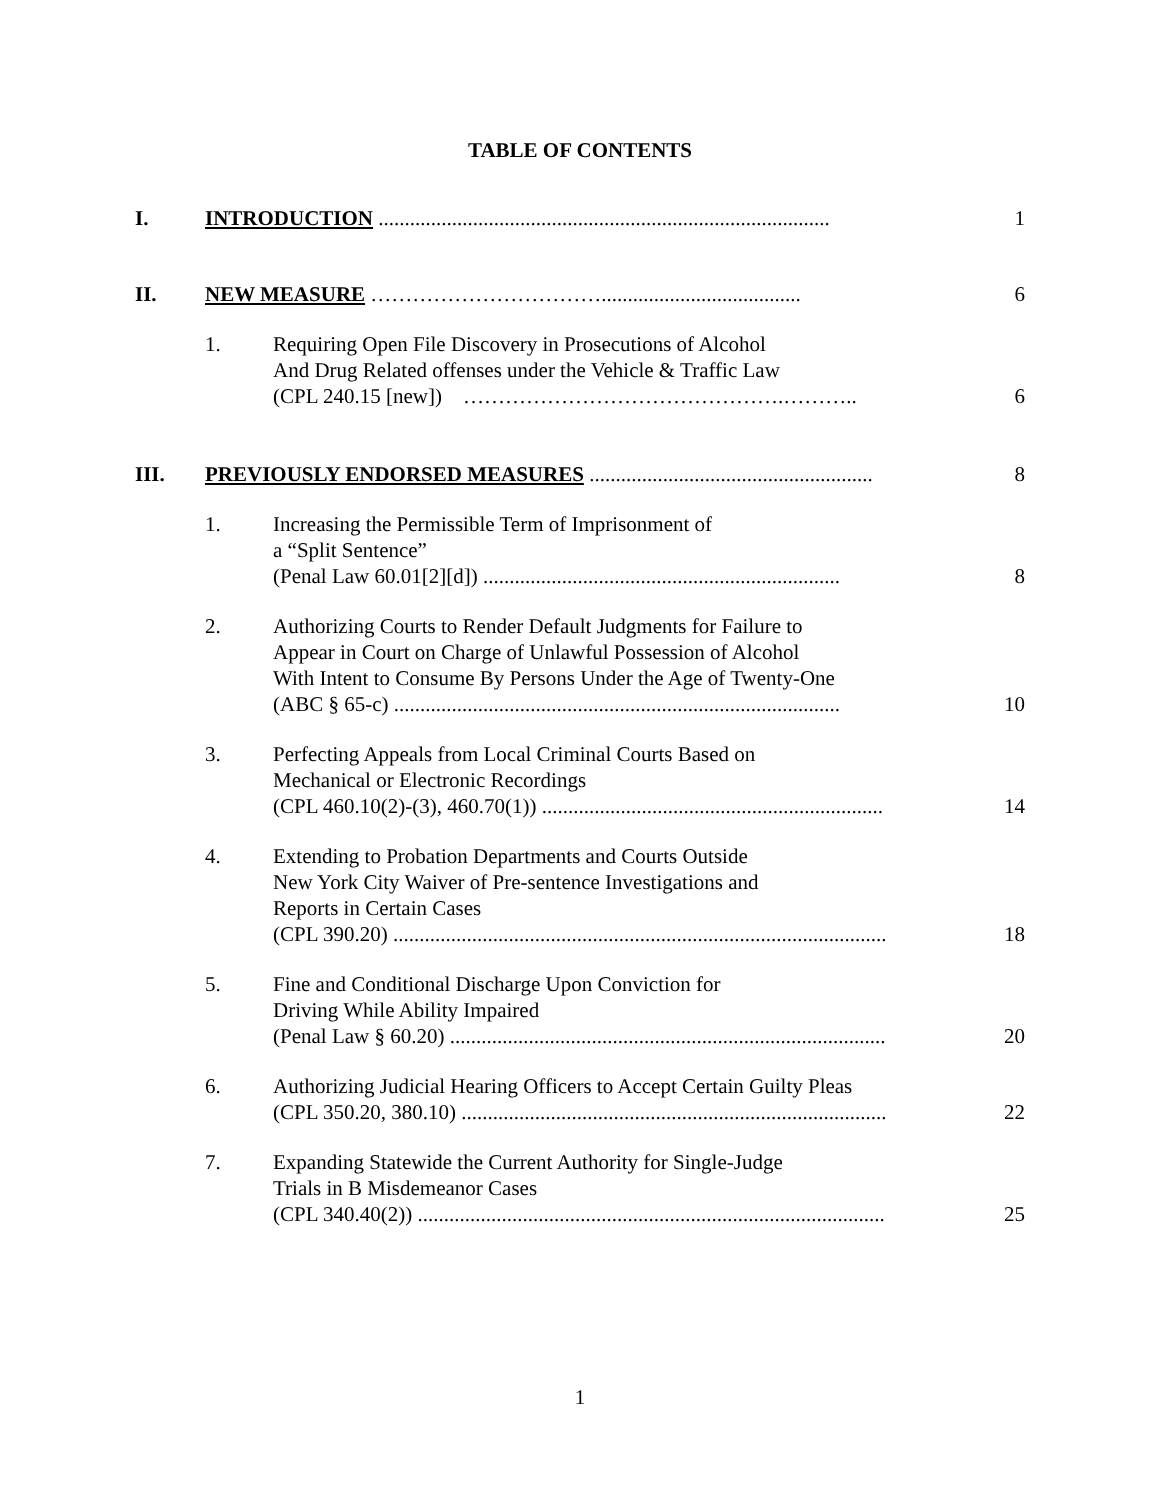TABLE OF CONTENTS
| I. | INTRODUCTION ...................................................................................... | | 1 |
| II. | NEW MEASURE ……………………………...................................... | | 6 |
| | 1. | Requiring Open File Discovery in Prosecutions of Alcohol And Drug Related offenses under the Vehicle & Traffic Law (CPL 240.15 [new]) ……………………………………….……….. | 6 |
| III. | PREVIOUSLY ENDORSED MEASURES ...................................................... | | 8 |
| | 1. | Increasing the Permissible Term of Imprisonment of a “Split Sentence” (Penal Law 60.01[2][d]) .................................................................... | 8 |
| | 2. | Authorizing Courts to Render Default Judgments for Failure to Appear in Court on Charge of Unlawful Possession of Alcohol With Intent to Consume By Persons Under the Age of Twenty-One (ABC § 65-c) ..................................................................................... | 10 |
| | 3. | Perfecting Appeals from Local Criminal Courts Based on Mechanical or Electronic Recordings (CPL 460.10(2)-(3), 460.70(1)) ................................................................. | 14 |
| | 4. | Extending to Probation Departments and Courts Outside New York City Waiver of Pre-sentence Investigations and Reports in Certain Cases (CPL 390.20) .............................................................................................. | 18 |
| | 5. | Fine and Conditional Discharge Upon Conviction for Driving While Ability Impaired (Penal Law § 60.20) ................................................................................... | 20 |
| | 6. | Authorizing Judicial Hearing Officers to Accept Certain Guilty Pleas (CPL 350.20, 380.10) ................................................................................. | 22 |
| | 7. | Expanding Statewide the Current Authority for Single-Judge Trials in B Misdemeanor Cases (CPL 340.40(2)) ......................................................................................... | 25 |
1